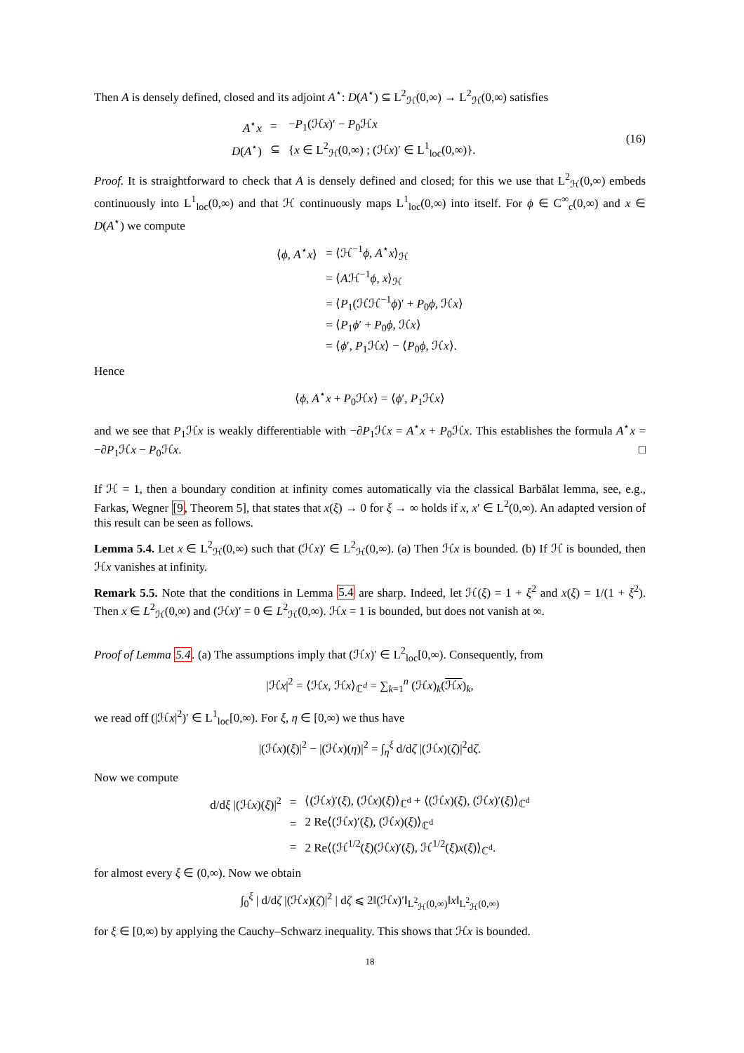Then A is densely defined, closed and its adjoint A<sup>⋆</sup>: D(A<sup>⋆</sup>) ⊆ L<sup>2</sup><sub>ℋ</sub>(0,∞) → L<sup>2</sup><sub>ℋ</sub>(0,∞) satisfies
| A<sup>⋆</sup> x | = | − P<sub>1</sub>(ℋ x )′ − P<sub>0</sub>ℋ x |
| D ( A<sup>⋆</sup>) | ⊆ | { x ∈ L<sup>2</sup><sub>ℋ</sub>(0,∞) ; (ℋ x )′ ∈ L<sup>1</sup><sub>loc</sub>(0,∞)}. |
(16)
Proof. It is straightforward to check that A is densely defined and closed; for this we use that L<sup>2</sup><sub>ℋ</sub>(0,∞) embeds continuously into L<sup>1</sup><sub>loc</sub>(0,∞) and that ℋ continuously maps L<sup>1</sup><sub>loc</sub>(0,∞) into itself. For ϕ ∈ C<sup>∞</sup><sub>c</sub>(0,∞) and x ∈ D(A<sup>⋆</sup>) we compute
| ⟨ ϕ , A<sup>⋆</sup> x ⟩ | = ⟨ℋ<sup>−1</sup> ϕ , A<sup>⋆</sup> x ⟩<sub>ℋ</sub> |
| | = ⟨ A ℋ<sup>−1</sup> ϕ , x ⟩<sub>ℋ</sub> |
| | = ⟨ P<sub>1</sub>(ℋℋ<sup>−1</sup> ϕ )′ + P<sub>0</sub> ϕ , ℋ x ⟩ |
| | = ⟨ P<sub>1</sub> ϕ ′ + P<sub>0</sub> ϕ , ℋ x ⟩ |
| | = ⟨ ϕ ′, P<sub>1</sub>ℋ x ⟩ − ⟨ P<sub>0</sub> ϕ , ℋ x ⟩. |
Hence
⟨ϕ, A<sup>⋆</sup>x + P<sub>0</sub>ℋx⟩ = ⟨ϕ′, P<sub>1</sub>ℋx⟩
and we see that P<sub>1</sub>ℋx is weakly differentiable with −∂P<sub>1</sub>ℋx = A<sup>⋆</sup>x + P<sub>0</sub>ℋx. This establishes the formula A<sup>⋆</sup>x = −∂P<sub>1</sub>ℋx − P<sub>0</sub>ℋx. □
If ℋ = 1, then a boundary condition at infinity comes automatically via the classical Barbălat lemma, see, e.g., Farkas, Wegner [9, Theorem 5], that states that x(ξ) → 0 for ξ → ∞ holds if x, x′ ∈ L<sup>2</sup>(0,∞). An adapted version of this result can be seen as follows.
Lemma 5.4. Let x ∈ L<sup>2</sup><sub>ℋ</sub>(0,∞) such that (ℋx)′ ∈ L<sup>2</sup><sub>ℋ</sub>(0,∞). (a) Then ℋx is bounded. (b) If ℋ is bounded, then ℋx vanishes at infinity.
Remark 5.5. Note that the conditions in Lemma 5.4 are sharp. Indeed, let ℋ(ξ) = 1 + ξ<sup>2</sup> and x(ξ) = 1/(1 + ξ<sup>2</sup>). Then x ∈ L<sup>2</sup><sub>ℋ</sub>(0,∞) and (ℋx)′ = 0 ∈ L<sup>2</sup><sub>ℋ</sub>(0,∞). ℋx = 1 is bounded, but does not vanish at ∞.
Proof of Lemma 5.4. (a) The assumptions imply that (ℋx)′ ∈ L<sup>2</sup><sub>loc</sub>[0,∞). Consequently, from
|ℋx|<sup>2</sup> = ⟨ℋx, ℋx⟩<sub>ℂ<sup>d</sup></sub> = ∑<sub>k=1</sub><sup>n</sup> (ℋx)<sub>k</sub>(ℋx)<sub>k</sub>,
we read off (|ℋx|<sup>2</sup>)′ ∈ L<sup>1</sup><sub>loc</sub>[0,∞). For ξ, η ∈ [0,∞) we thus have
|(ℋx)(ξ)|<sup>2</sup> − |(ℋx)(η)|<sup>2</sup> = ∫<sub>η</sub><sup>ξ</sup> d/dζ |(ℋx)(ζ)|<sup>2</sup>dζ.
Now we compute
| d/d ξ /(ℋ x )( ξ )/<sup>2</sup> | = | ⟨(ℋ x )′( ξ ), (ℋ x )( ξ )⟩<sub>ℂ<sup>d</sup></sub> + ⟨(ℋ x )( ξ ), (ℋ x )′( ξ )⟩<sub>ℂ<sup>d</sup></sub> |
| | = | 2 Re⟨(ℋ x )′( ξ ), (ℋ x )( ξ )⟩<sub>ℂ<sup>d</sup></sub> |
| | = | 2 Re⟨(ℋ<sup>1/2</sup>( ξ )(ℋ x )′( ξ ), ℋ<sup>1/2</sup>( ξ ) x ( ξ )⟩<sub>ℂ<sup>d</sup></sub>. |
for almost every ξ ∈ (0,∞). Now we obtain
∫<sub>0</sub><sup>ξ</sup> | d/dζ |(ℋx)(ζ)|<sup>2</sup> | dζ ⩽ 2‖(ℋx)′‖<sub>L<sup>2</sup><sub>ℋ</sub>(0,∞)</sub>‖x‖<sub>L<sup>2</sup><sub>ℋ</sub>(0,∞)</sub>
for ξ ∈ [0,∞) by applying the Cauchy–Schwarz inequality. This shows that ℋx is bounded.
18